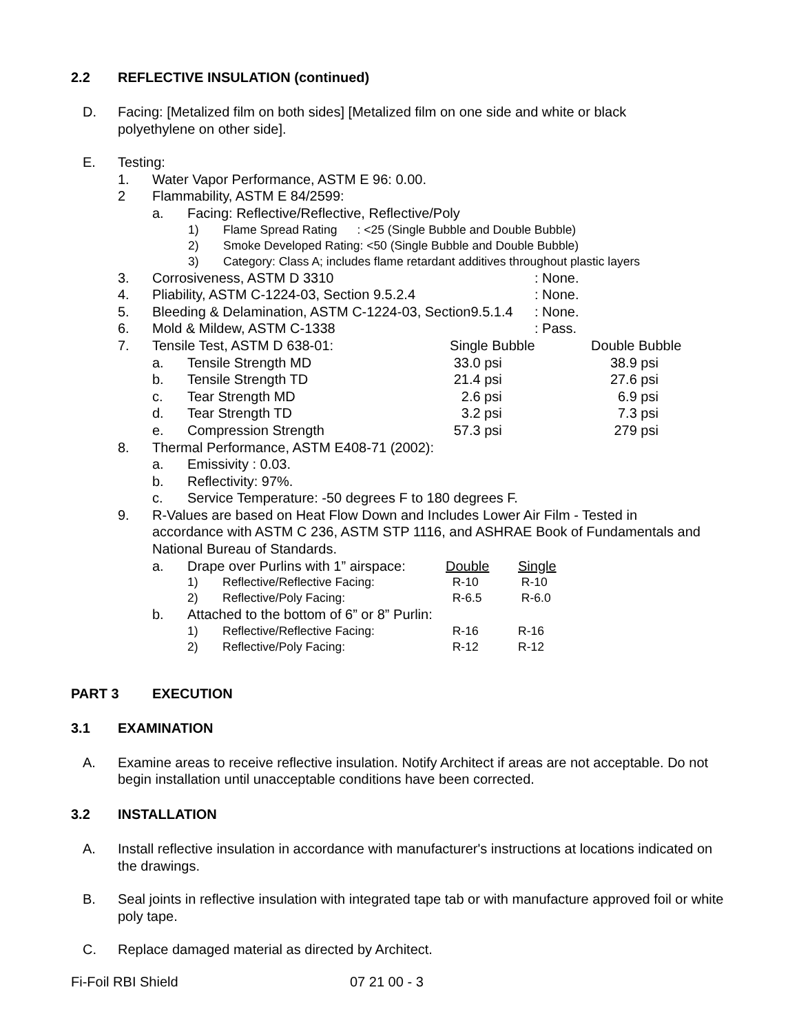2.2 REFLECTIVE INSULATION (continued)
D. Facing: [Metalized film on both sides] [Metalized film on one side and white or black polyethylene on other side].
E. Testing:
| 1. | Water Vapor Performance, ASTM E 96: 0.00. | |
| 2 | Flammability, ASTM E 84/2599: | |
| | a. | Facing: Reflective/Reflective, Reflective/Poly |
| 1) | Flame Spread Rating : <25 (Single Bubble and Double Bubble) |
| 2) | Smoke Developed Rating: <50 (Single Bubble and Double Bubble) |
| 3) | Category: Class A; includes flame retardant additives throughout plastic layers |
| 3. | Corrosiveness, ASTM D 3310 | : None. |
| 4. | Pliability, ASTM C-1224-03, Section 9.5.2.4 | : None. |
| 5. | Bleeding & Delamination, ASTM C-1224-03, Section9.5.1.4 | : None. |
| 6. | Mold & Mildew, ASTM C-1338 | : Pass. |
| 7. | Tensile Test, ASTM D 638-01: | | Single Bubble | Double Bubble |
| | a. | Tensile Strength MD | 33.0 psi | 38.9 psi |
| | b. | Tensile Strength TD | 21.4 psi | 27.6 psi |
| | c. | Tear Strength MD | 2.6 psi | 6.9 psi |
| | d. | Tear Strength TD | 3.2 psi | 7.3 psi |
| | e. | Compression Strength | 57.3 psi | 279 psi |
| 8. | Thermal Performance, ASTM E408-71 (2002): | | | |
| | a. | Emissivity : 0.03. | | |
| | b. | Reflectivity: 97%. | | |
| | c. | Service Temperature: -50 degrees F to 180 degrees F. | | |
| 9. | R-Values are based on Heat Flow Down and Includes Lower Air Film - Tested in accordance with ASTM C 236, ASTM STP 1116, and ASHRAE Book of Fundamentals and National Bureau of Standards. | | | |
| a. | Drape over Purlins with 1” airspace: | | Double | Single |
| | 1) | Reflective/Reflective Facing: | R-10 | R-10 |
| | 2) | Reflective/Poly Facing: | R-6.5 | R-6.0 |
| b. | Attached to the bottom of 6” or 8” Purlin: | | | |
| | 1) | Reflective/Reflective Facing: | R-16 | R-16 |
| | 2) | Reflective/Poly Facing: | R-12 | R-12 |
PART 3 EXECUTION
3.1 EXAMINATION
A. Examine areas to receive reflective insulation. Notify Architect if areas are not acceptable. Do not begin installation until unacceptable conditions have been corrected.
3.2 INSTALLATION
A. Install reflective insulation in accordance with manufacturer's instructions at locations indicated on the drawings.
B. Seal joints in reflective insulation with integrated tape tab or with manufacture approved foil or white poly tape.
C. Replace damaged material as directed by Architect.
Fi-Foil RBI Shield 07 21 00 - 3